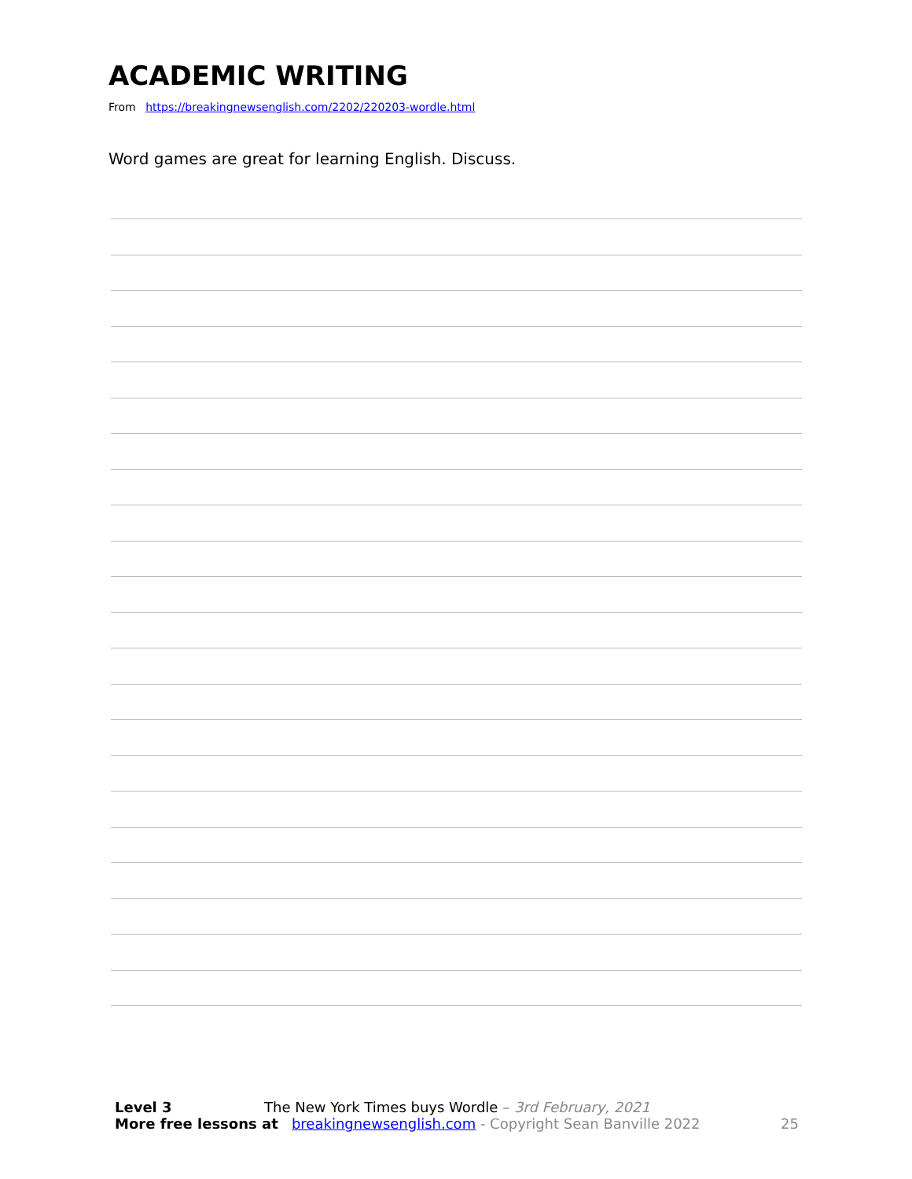ACADEMIC WRITING
From https://breakingnewsenglish.com/2202/220203-wordle.html
Word games are great for learning English. Discuss.
Level 3 The New York Times buys Wordle – 3rd February, 2021
More free lessons at breakingnewsenglish.com - Copyright Sean Banville 2022 25